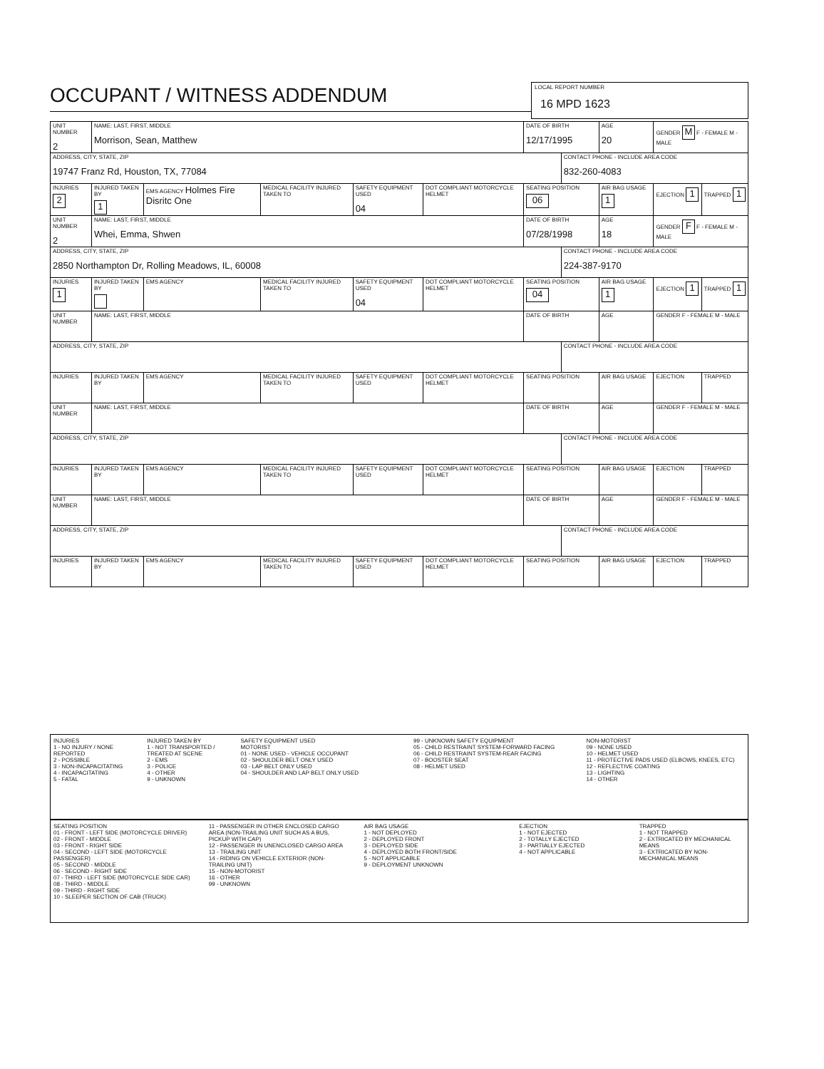OCCUPANT / WITNESS ADDENDUM
LOCAL REPORT NUMBER
16 MPD 1623
| UNIT NUMBER 2 | NAME: LAST, FIRST, MIDDLE Morrison, Sean, Matthew | | | | | DATE OF BIRTH 12/17/1995 | | AGE 20 | GENDER M F - FEMALE M - MALE | |
| ADDRESS, CITY, STATE, ZIP 19747 Franz Rd, Houston, TX, 77084 | | | | | | | CONTACT PHONE - INCLUDE AREA CODE 832-260-4083 | | | |
| INJURIES 2 | INJURED TAKEN BY 1 | EMS AGENCY Holmes Fire Disritc One | MEDICAL FACILITY INJURED TAKEN TO | SAFETY EQUIPMENT USED 04 | DOT COMPLIANT MOTORCYCLE HELMET | SEATING POSITION 06 | | AIR BAG USAGE 1 | EJECTION 1 | TRAPPED 1 |
| UNIT NUMBER 2 | NAME: LAST, FIRST, MIDDLE Whei, Emma, Shwen | | | | | DATE OF BIRTH 07/28/1998 | | AGE 18 | GENDER F F - FEMALE M - MALE | |
| ADDRESS, CITY, STATE, ZIP 2850 Northampton Dr, Rolling Meadows, IL, 60008 | | | | | | | CONTACT PHONE - INCLUDE AREA CODE 224-387-9170 | | | |
| INJURIES 1 | INJURED TAKEN BY | EMS AGENCY | MEDICAL FACILITY INJURED TAKEN TO | SAFETY EQUIPMENT USED 04 | DOT COMPLIANT MOTORCYCLE HELMET | SEATING POSITION 04 | | AIR BAG USAGE 1 | EJECTION 1 | TRAPPED 1 |
| UNIT NUMBER | NAME: LAST, FIRST, MIDDLE | | | | | DATE OF BIRTH | | AGE | GENDER F - FEMALE M - MALE | |
| ADDRESS, CITY, STATE, ZIP | | | | | | | CONTACT PHONE - INCLUDE AREA CODE | | | |
| INJURIES | INJURED TAKEN BY | EMS AGENCY | MEDICAL FACILITY INJURED TAKEN TO | SAFETY EQUIPMENT USED | DOT COMPLIANT MOTORCYCLE HELMET | SEATING POSITION | | AIR BAG USAGE | EJECTION | TRAPPED |
| UNIT NUMBER | NAME: LAST, FIRST, MIDDLE | | | | | DATE OF BIRTH | | AGE | GENDER F - FEMALE M - MALE | |
| ADDRESS, CITY, STATE, ZIP | | | | | | | CONTACT PHONE - INCLUDE AREA CODE | | | |
| INJURIES | INJURED TAKEN BY | EMS AGENCY | MEDICAL FACILITY INJURED TAKEN TO | SAFETY EQUIPMENT USED | DOT COMPLIANT MOTORCYCLE HELMET | SEATING POSITION | | AIR BAG USAGE | EJECTION | TRAPPED |
| UNIT NUMBER | NAME: LAST, FIRST, MIDDLE | | | | | DATE OF BIRTH | | AGE | GENDER F - FEMALE M - MALE | |
| ADDRESS, CITY, STATE, ZIP | | | | | | | CONTACT PHONE - INCLUDE AREA CODE | | | |
| INJURIES | INJURED TAKEN BY | EMS AGENCY | MEDICAL FACILITY INJURED TAKEN TO | SAFETY EQUIPMENT USED | DOT COMPLIANT MOTORCYCLE HELMET | SEATING POSITION | | AIR BAG USAGE | EJECTION | TRAPPED |
INJURIES
1 - NO INJURY / NONE REPORTED
2 - POSSIBLE
3 - NON-INCAPACITATING
4 - INCAPACITATING
5 - FATAL
INJURED TAKEN BY
1 - NOT TRANSPORTED / TREATED AT SCENE
2 - EMS
3 - POLICE
4 - OTHER
9 - UNKNOWN
SAFETY EQUIPMENT USED
MOTORIST
01 - NONE USED - VEHICLE OCCUPANT
02 - SHOULDER BELT ONLY USED
03 - LAP BELT ONLY USED
04 - SHOULDER AND LAP BELT ONLY USED
99 - UNKNOWN SAFETY EQUIPMENT
05 - CHILD RESTRAINT SYSTEM-FORWARD FACING
06 - CHILD RESTRAINT SYSTEM-REAR FACING
07 - BOOSTER SEAT
08 - HELMET USED
NON-MOTORIST
09 - NONE USED
10 - HELMET USED
11 - PROTECTIVE PADS USED (ELBOWS, KNEES, ETC)
12 - REFLECTIVE COATING
13 - LIGHTING
14 - OTHER
SEATING POSITION
01 - FRONT - LEFT SIDE (MOTORCYCLE DRIVER)
02 - FRONT - MIDDLE
03 - FRONT - RIGHT SIDE
04 - SECOND - LEFT SIDE (MOTORCYCLE PASSENGER)
05 - SECOND - MIDDLE
06 - SECOND - RIGHT SIDE
07 - THIRD - LEFT SIDE (MOTORCYCLE SIDE CAR)
08 - THIRD - MIDDLE
09 - THIRD - RIGHT SIDE
10 - SLEEPER SECTION OF CAB (TRUCK)
11 - PASSENGER IN OTHER ENCLOSED CARGO AREA (NON-TRAILING UNIT SUCH AS A BUS, PICKUP WITH CAP)
12 - PASSENGER IN UNENCLOSED CARGO AREA
13 - TRAILING UNIT
14 - RIDING ON VEHICLE EXTERIOR (NON-TRAILING UNIT)
15 - NON-MOTORIST
16 - OTHER
99 - UNKNOWN
AIR BAG USAGE
1 - NOT DEPLOYED
2 - DEPLOYED FRONT
3 - DEPLOYED SIDE
4 - DEPLOYED BOTH FRONT/SIDE
5 - NOT APPLICABLE
9 - DEPLOYMENT UNKNOWN
EJECTION
1 - NOT EJECTED
2 - TOTALLY EJECTED
3 - PARTIALLY EJECTED
4 - NOT APPLICABLE
TRAPPED
1 - NOT TRAPPED
2 - EXTRICATED BY MECHANICAL MEANS
3 - EXTRICATED BY NON-MECHANICAL MEANS